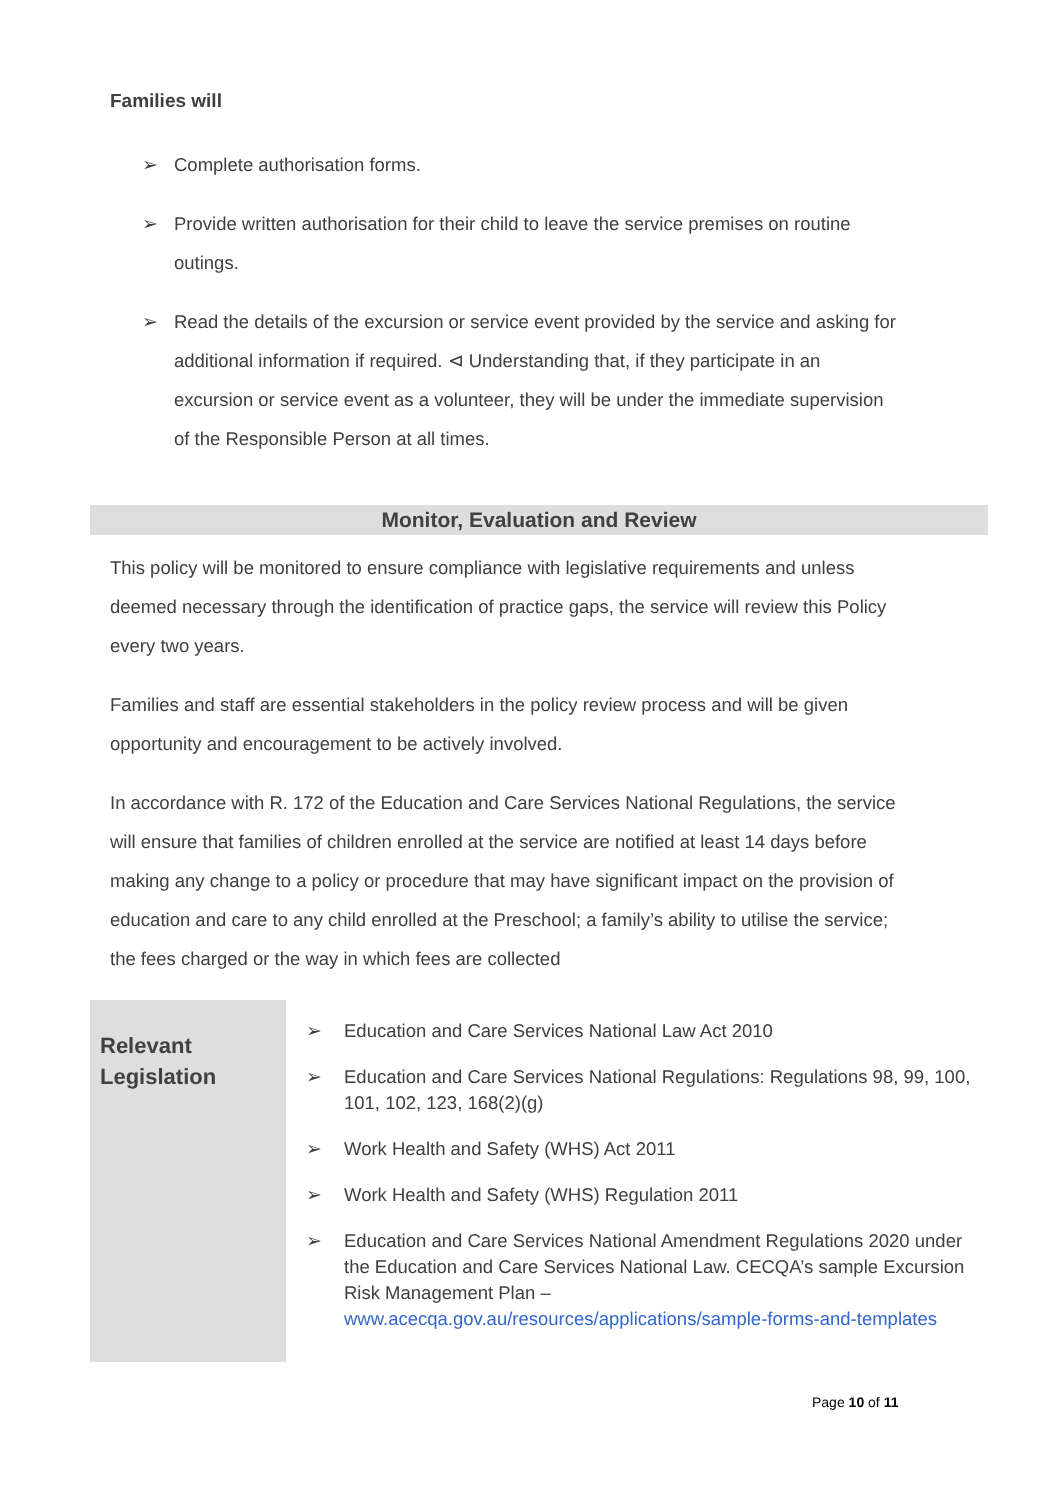Families will
➢ Complete authorisation forms.
➢ Provide written authorisation for their child to leave the service premises on routine outings.
➢ Read the details of the excursion or service event provided by the service and asking for additional information if required. ⊲ Understanding that, if they participate in an excursion or service event as a volunteer, they will be under the immediate supervision of the Responsible Person at all times.
Monitor, Evaluation and Review
This policy will be monitored to ensure compliance with legislative requirements and unless deemed necessary through the identification of practice gaps, the service will review this Policy every two years.
Families and staff are essential stakeholders in the policy review process and will be given opportunity and encouragement to be actively involved.
In accordance with R. 172 of the Education and Care Services National Regulations, the service will ensure that families of children enrolled at the service are notified at least 14 days before making any change to a policy or procedure that may have significant impact on the provision of education and care to any child enrolled at the Preschool; a family’s ability to utilise the service; the fees charged or the way in which fees are collected
| Relevant Legislation | ➢ Education and Care Services National Law Act 2010 ➢ Education and Care Services National Regulations: Regulations 98, 99, 100, 101, 102, 123, 168(2)(g) ➢ Work Health and Safety (WHS) Act 2011 ➢ Work Health and Safety (WHS) Regulation 2011 ➢ Education and Care Services National Amendment Regulations 2020 under the Education and Care Services National Law. CECQA’s sample Excursion Risk Management Plan – www.acecqa.gov.au/resources/applications/sample-forms-and-templates |
Page 10 of 11